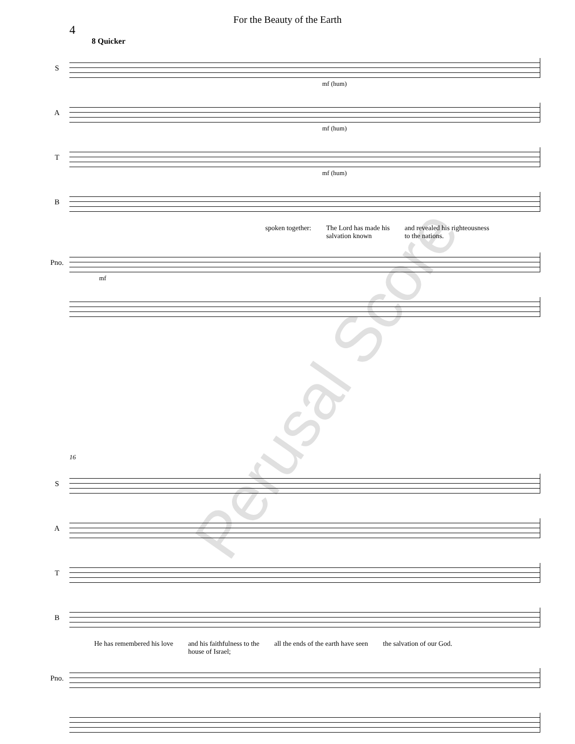For the Beauty of the Earth
4
8 Quicker
S
mf (hum)
A
mf (hum)
T
mf (hum)
B
spoken together: The Lord has made his
salvation known and revealed his righteousness
to the nations.
Pno.
mf
16
S
A
T
B
He has remembered his love and his faithfulness to the
house of Israel; all the ends of the earth have seen the salvation of our God.
Pno.
Perusal Score